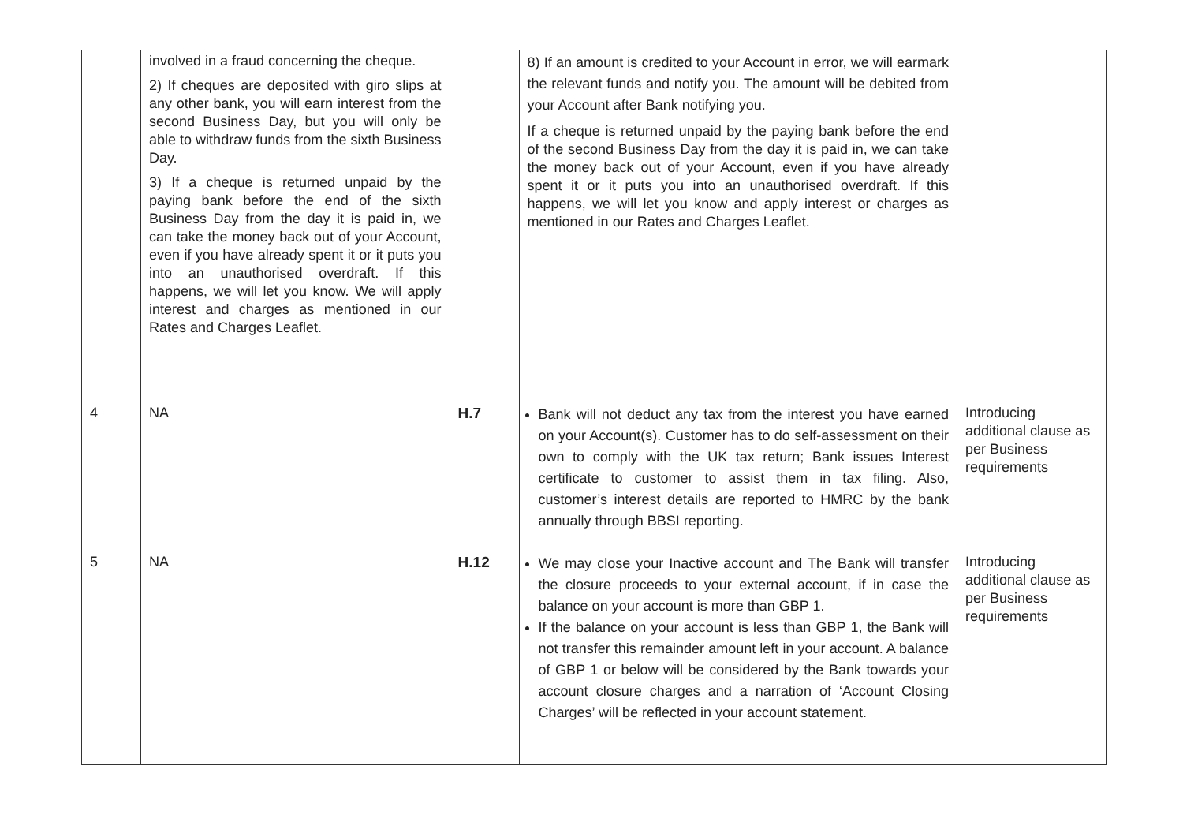| | involved in a fraud concerning the cheque. 2) If cheques are deposited with giro slips at any other bank, you will earn interest from the second Business Day, but you will only be able to withdraw funds from the sixth Business Day. 3) If a cheque is returned unpaid by the paying bank before the end of the sixth Business Day from the day it is paid in, we can take the money back out of your Account, even if you have already spent it or it puts you into an unauthorised overdraft. If this happens, we will let you know. We will apply interest and charges as mentioned in our Rates and Charges Leaflet. | | 8) If an amount is credited to your Account in error, we will earmark the relevant funds and notify you. The amount will be debited from your Account after Bank notifying you. If a cheque is returned unpaid by the paying bank before the end of the second Business Day from the day it is paid in, we can take the money back out of your Account, even if you have already spent it or it puts you into an unauthorised overdraft. If this happens, we will let you know and apply interest or charges as mentioned in our Rates and Charges Leaflet. | |
| 4 | NA | H.7 | Bank will not deduct any tax from the interest you have earned on your Account(s). Customer has to do self-assessment on their own to comply with the UK tax return; Bank issues Interest certificate to customer to assist them in tax filing. Also, customer’s interest details are reported to HMRC by the bank annually through BBSI reporting. | Introducing additional clause as per Business requirements |
| 5 | NA | H.12 | We may close your Inactive account and The Bank will transfer the closure proceeds to your external account, if in case the balance on your account is more than GBP 1. If the balance on your account is less than GBP 1, the Bank will not transfer this remainder amount left in your account. A balance of GBP 1 or below will be considered by the Bank towards your account closure charges and a narration of ‘Account Closing Charges’ will be reflected in your account statement. | Introducing additional clause as per Business requirements |